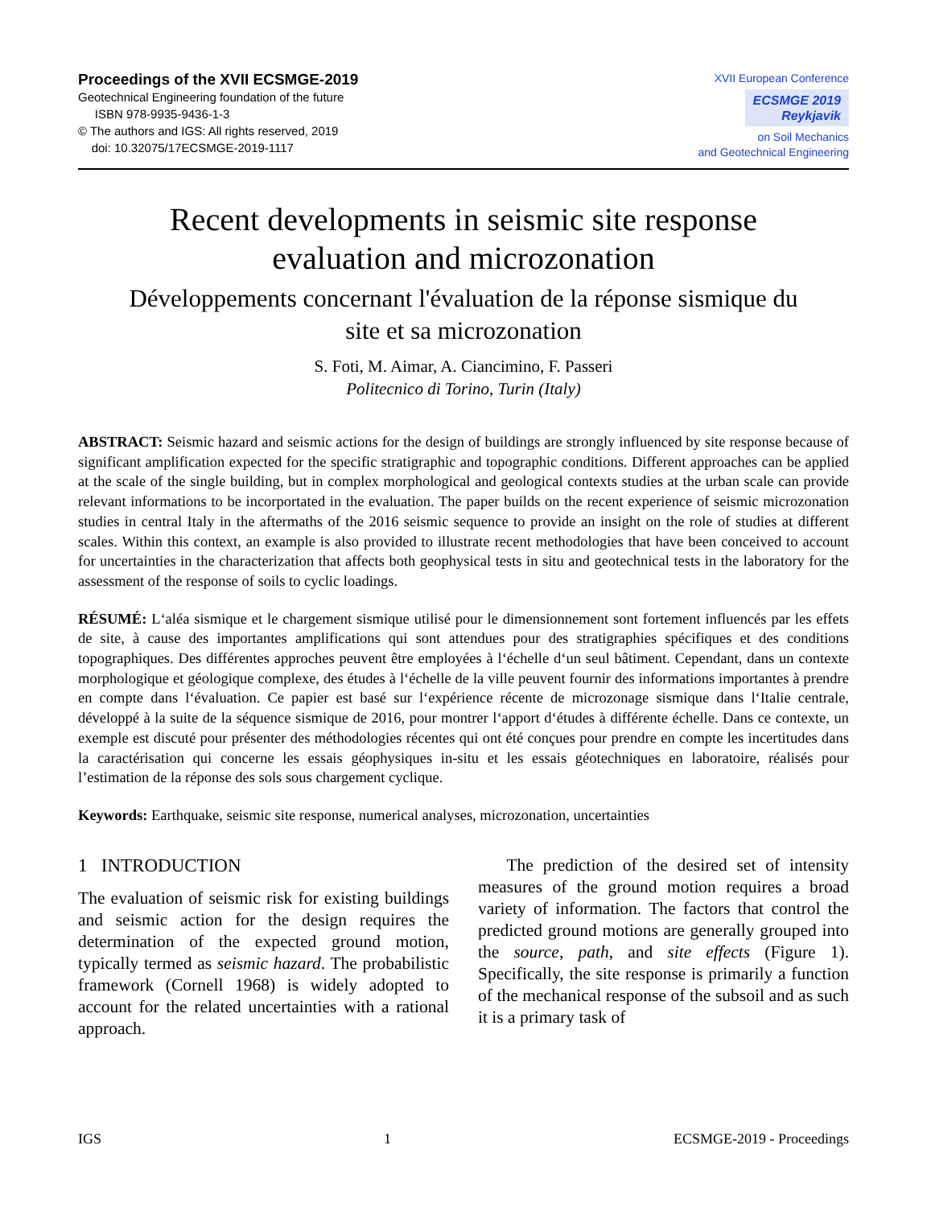Proceedings of the XVII ECSMGE-2019
Geotechnical Engineering foundation of the future
ISBN 978-9935-9436-1-3
© The authors and IGS: All rights reserved, 2019
doi: 10.32075/17ECSMGE-2019-1117
XVII European Conference
ECSMGE 2019
Reykjavik
on Soil Mechanics
and Geotechnical Engineering
Recent developments in seismic site response
evaluation and microzonation
Développements concernant l'évaluation de la réponse sismique du
site et sa microzonation
S. Foti, M. Aimar, A. Ciancimino, F. Passeri
Politecnico di Torino, Turin (Italy)
ABSTRACT: Seismic hazard and seismic actions for the design of buildings are strongly influenced by site response because of significant amplification expected for the specific stratigraphic and topographic conditions. Different approaches can be applied at the scale of the single building, but in complex morphological and geological contexts studies at the urban scale can provide relevant informations to be incorportated in the evaluation. The paper builds on the recent experience of seismic microzonation studies in central Italy in the aftermaths of the 2016 seismic sequence to provide an insight on the role of studies at different scales. Within this context, an example is also provided to illustrate recent methodologies that have been conceived to account for uncertainties in the characterization that affects both geophysical tests in situ and geotechnical tests in the laboratory for the assessment of the response of soils to cyclic loadings.
RÉSUMÉ: L‘aléa sismique et le chargement sismique utilisé pour le dimensionnement sont fortement influencés par les effets de site, à cause des importantes amplifications qui sont attendues pour des stratigraphies spécifiques et des conditions topographiques. Des différentes approches peuvent être employées à l‘échelle d‘un seul bâtiment. Cependant, dans un contexte morphologique et géologique complexe, des études à l‘échelle de la ville peuvent fournir des informations importantes à prendre en compte dans l‘évaluation. Ce papier est basé sur l‘expérience récente de microzonage sismique dans l‘Italie centrale, développé à la suite de la séquence sismique de 2016, pour montrer l‘apport d‘études à différente échelle. Dans ce contexte, un exemple est discuté pour présenter des méthodologies récentes qui ont été conçues pour prendre en compte les incertitudes dans la caractérisation qui concerne les essais géophysiques in-situ et les essais géotechniques en laboratoire, réalisés pour l’estimation de la réponse des sols sous chargement cyclique.
Keywords: Earthquake, seismic site response, numerical analyses, microzonation, uncertainties
1 INTRODUCTION
The evaluation of seismic risk for existing buildings and seismic action for the design requires the determination of the expected ground motion, typically termed as seismic hazard. The probabilistic framework (Cornell 1968) is widely adopted to account for the related uncertainties with a rational approach.
The prediction of the desired set of intensity measures of the ground motion requires a broad variety of information. The factors that control the predicted ground motions are generally grouped into the source, path, and site effects (Figure 1). Specifically, the site response is primarily a function of the mechanical response of the subsoil and as such it is a primary task of
IGS 1 ECSMGE-2019 - Proceedings